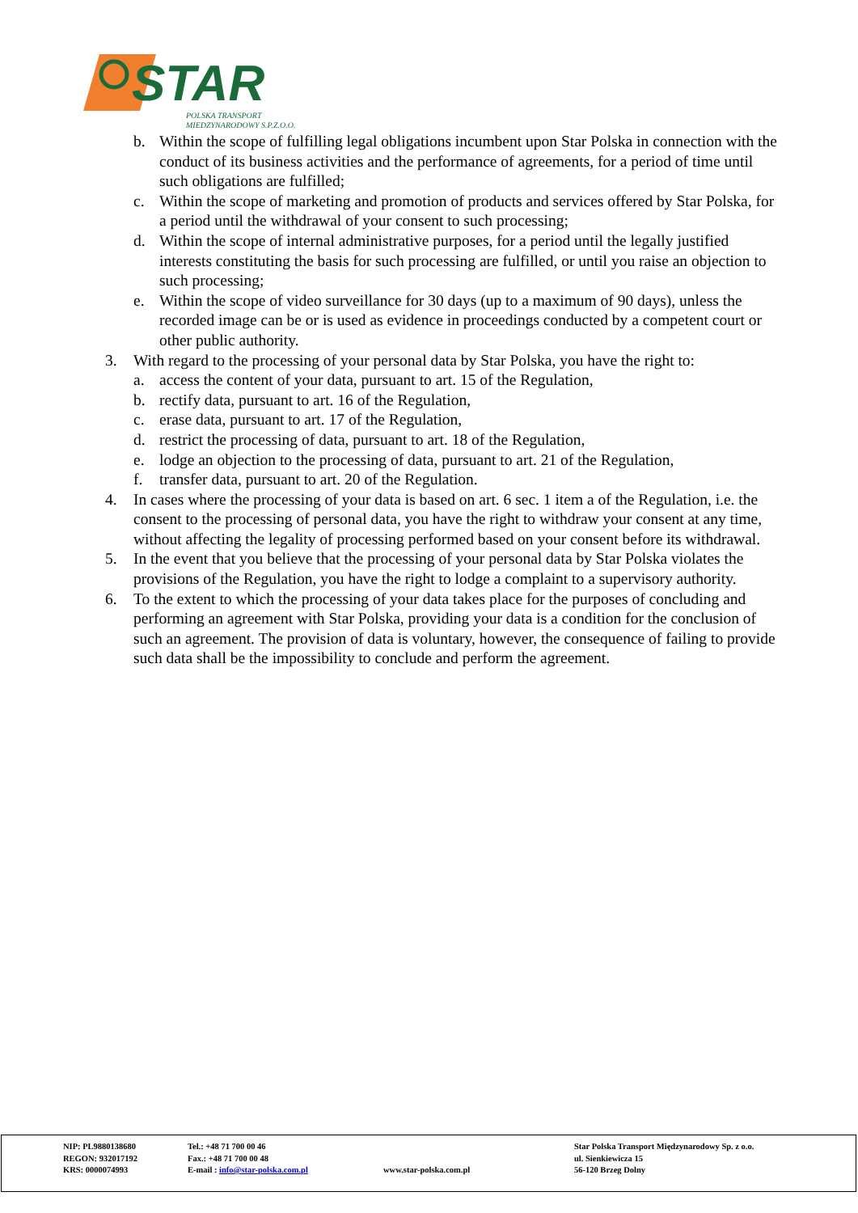STAR
POLSKA TRANSPORT
MIEDZYNARODOWY S.P.Z.O.O.
b. Within the scope of fulfilling legal obligations incumbent upon Star Polska in connection with the conduct of its business activities and the performance of agreements, for a period of time until such obligations are fulfilled;
c. Within the scope of marketing and promotion of products and services offered by Star Polska, for a period until the withdrawal of your consent to such processing;
d. Within the scope of internal administrative purposes, for a period until the legally justified interests constituting the basis for such processing are fulfilled, or until you raise an objection to such processing;
e. Within the scope of video surveillance for 30 days (up to a maximum of 90 days), unless the recorded image can be or is used as evidence in proceedings conducted by a competent court or other public authority.
3. With regard to the processing of your personal data by Star Polska, you have the right to:
a. access the content of your data, pursuant to art. 15 of the Regulation,
b. rectify data, pursuant to art. 16 of the Regulation,
c. erase data, pursuant to art. 17 of the Regulation,
d. restrict the processing of data, pursuant to art. 18 of the Regulation,
e. lodge an objection to the processing of data, pursuant to art. 21 of the Regulation,
f. transfer data, pursuant to art. 20 of the Regulation.
4. In cases where the processing of your data is based on art. 6 sec. 1 item a of the Regulation, i.e. the consent to the processing of personal data, you have the right to withdraw your consent at any time, without affecting the legality of processing performed based on your consent before its withdrawal.
5. In the event that you believe that the processing of your personal data by Star Polska violates the provisions of the Regulation, you have the right to lodge a complaint to a supervisory authority.
6. To the extent to which the processing of your data takes place for the purposes of concluding and performing an agreement with Star Polska, providing your data is a condition for the conclusion of such an agreement. The provision of data is voluntary, however, the consequence of failing to provide such data shall be the impossibility to conclude and perform the agreement.
NIP: PL9880138680
REGON: 932017192
KRS: 0000074993
Tel.: +48 71 700 00 46
Fax.: +48 71 700 00 48
E-mail : info@star-polska.com.pl
www.star-polska.com.pl
Star Polska Transport Międzynarodowy Sp. z o.o.
ul. Sienkiewicza 15
56-120 Brzeg Dolny